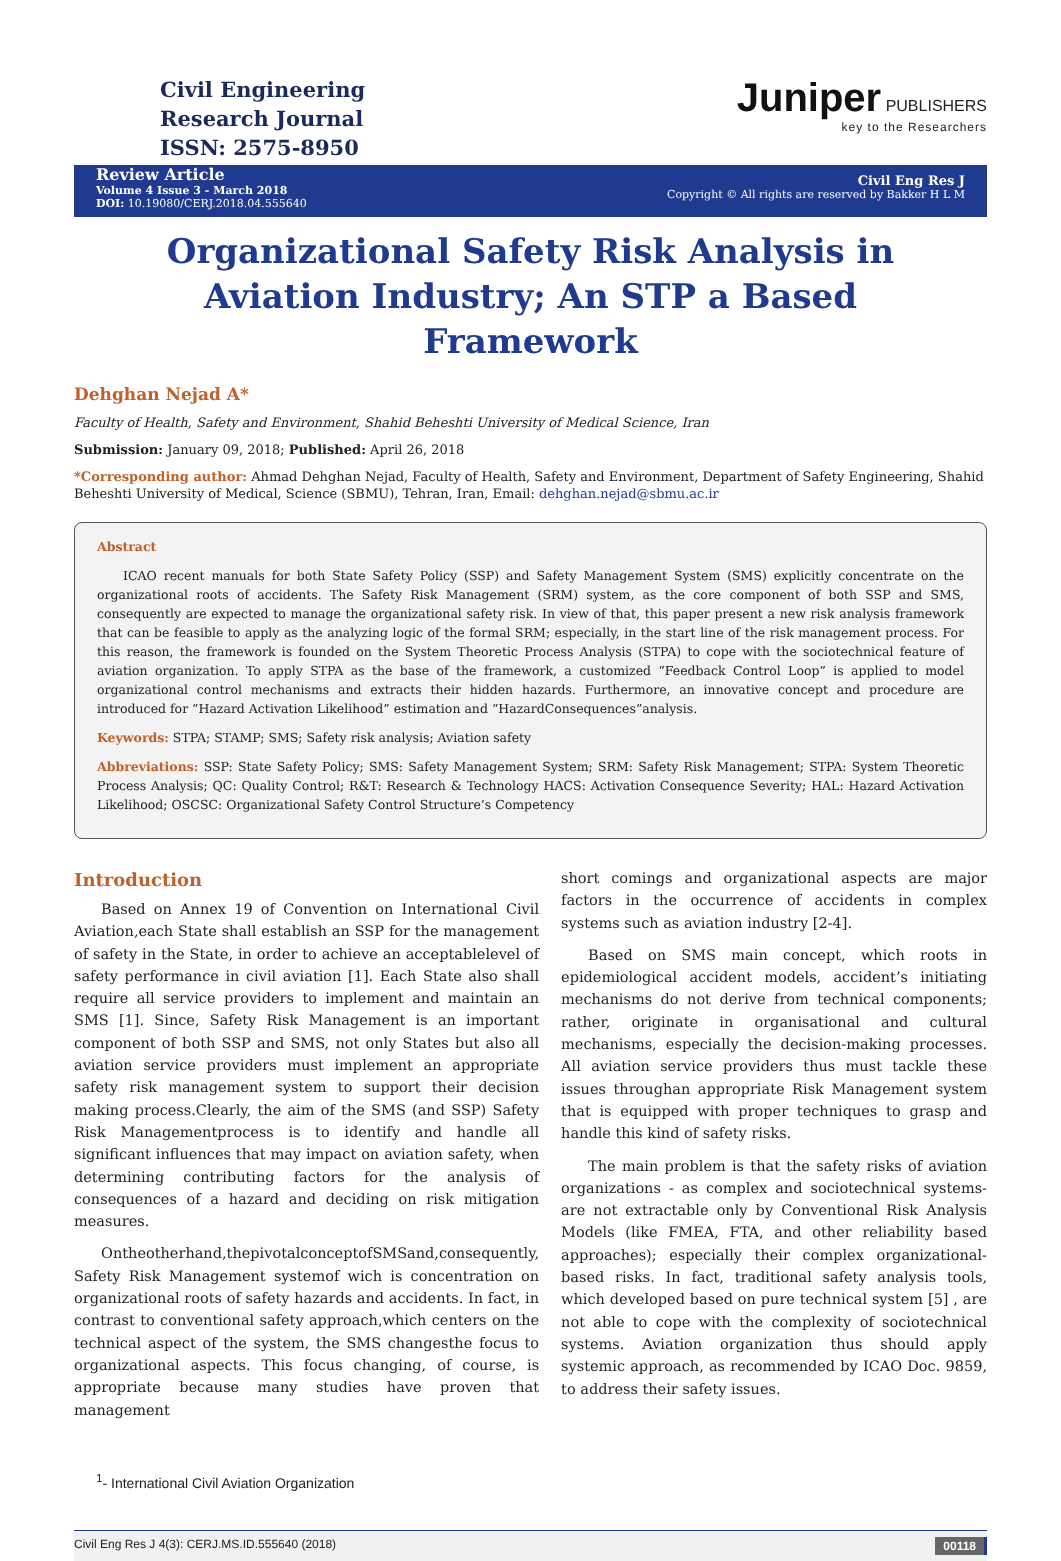Civil Engineering
Research Journal
ISSN: 2575-8950
Juniper PUBLISHERS
key to the Researchers
Review Article
Volume 4 Issue 3 - March 2018
DOI: 10.19080/CERJ.2018.04.555640
Civil Eng Res J
Copyright © All rights are reserved by Bakker H L M
Organizational Safety Risk Analysis in Aviation Industry; An STP a Based Framework
Dehghan Nejad A*
Faculty of Health, Safety and Environment, Shahid Beheshti University of Medical Science, Iran
Submission: January 09, 2018; Published: April 26, 2018
*Corresponding author: Ahmad Dehghan Nejad, Faculty of Health, Safety and Environment, Department of Safety Engineering, Shahid Beheshti University of Medical, Science (SBMU), Tehran, Iran, Email: dehghan.nejad@sbmu.ac.ir
Abstract
ICAO recent manuals for both State Safety Policy (SSP) and Safety Management System (SMS) explicitly concentrate on the organizational roots of accidents. The Safety Risk Management (SRM) system, as the core component of both SSP and SMS, consequently are expected to manage the organizational safety risk. In view of that, this paper present a new risk analysis framework that can be feasible to apply as the analyzing logic of the formal SRM; especially, in the start line of the risk management process. For this reason, the framework is founded on the System Theoretic Process Analysis (STPA) to cope with the sociotechnical feature of aviation organization. To apply STPA as the base of the framework, a customized “Feedback Control Loop” is applied to model organizational control mechanisms and extracts their hidden hazards. Furthermore, an innovative concept and procedure are introduced for “Hazard Activation Likelihood” estimation and “HazardConsequences”analysis.
Keywords: STPA; STAMP; SMS; Safety risk analysis; Aviation safety
Abbreviations: SSP: State Safety Policy; SMS: Safety Management System; SRM: Safety Risk Management; STPA: System Theoretic Process Analysis; QC: Quality Control; R&T: Research & Technology HACS: Activation Consequence Severity; HAL: Hazard Activation Likelihood; OSCSC: Organizational Safety Control Structure’s Competency
Introduction
Based on Annex 19 of Convention on International Civil Aviation,each State shall establish an SSP for the management of safety in the State, in order to achieve an acceptablelevel of safety performance in civil aviation [1]. Each State also shall require all service providers to implement and maintain an SMS [1]. Since, Safety Risk Management is an important component of both SSP and SMS, not only States but also all aviation service providers must implement an appropriate safety risk management system to support their decision making process.Clearly, the aim of the SMS (and SSP) Safety Risk Managementprocess is to identify and handle all significant influences that may impact on aviation safety, when determining contributing factors for the analysis of consequences of a hazard and deciding on risk mitigation measures.
Ontheotherhand,thepivotalconceptofSMSand,consequently, Safety Risk Management systemof wich is concentration on organizational roots of safety hazards and accidents. In fact, in contrast to conventional safety approach,which centers on the technical aspect of the system, the SMS changesthe focus to organizational aspects. This focus changing, of course, is appropriate because many studies have proven that management
short comings and organizational aspects are major factors in the occurrence of accidents in complex systems such as aviation industry [2-4].
Based on SMS main concept, which roots in epidemiological accident models, accident’s initiating mechanisms do not derive from technical components; rather, originate in organisational and cultural mechanisms, especially the decision-making processes. All aviation service providers thus must tackle these issues throughan appropriate Risk Management system that is equipped with proper techniques to grasp and handle this kind of safety risks.
The main problem is that the safety risks of aviation organizations - as complex and sociotechnical systems-are not extractable only by Conventional Risk Analysis Models (like FMEA, FTA, and other reliability based approaches); especially their complex organizational-based risks. In fact, traditional safety analysis tools, which developed based on pure technical system [5] , are not able to cope with the complexity of sociotechnical systems. Aviation organization thus should apply systemic approach, as recommended by ICAO Doc. 9859, to address their safety issues.
<sup>1</sup>- International Civil Aviation Organization
Civil Eng Res J 4(3): CERJ.MS.ID.555640 (2018) 00118